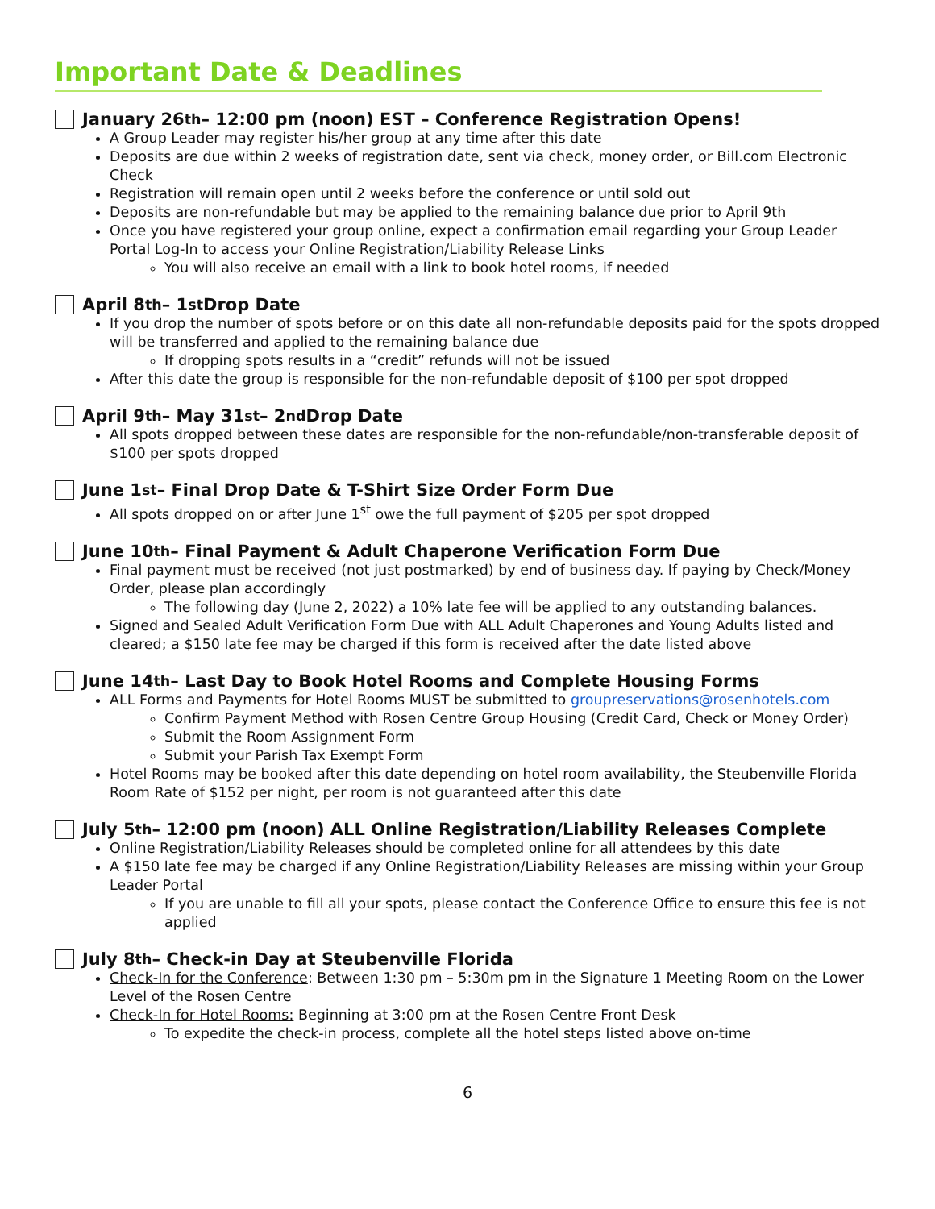Important Date & Deadlines
January 26<sup>th</sup> – 12:00 pm (noon) EST – Conference Registration Opens!
A Group Leader may register his/her group at any time after this date
Deposits are due within 2 weeks of registration date, sent via check, money order, or Bill.com Electronic Check
Registration will remain open until 2 weeks before the conference or until sold out
Deposits are non-refundable but may be applied to the remaining balance due prior to April 9th
Once you have registered your group online, expect a confirmation email regarding your Group Leader Portal Log-In to access your Online Registration/Liability Release Links
You will also receive an email with a link to book hotel rooms, if needed
April 8<sup>th</sup> – 1<sup>st</sup> Drop Date
If you drop the number of spots before or on this date all non-refundable deposits paid for the spots dropped will be transferred and applied to the remaining balance due
If dropping spots results in a “credit” refunds will not be issued
After this date the group is responsible for the non-refundable deposit of $100 per spot dropped
April 9<sup>th</sup> – May 31<sup>st</sup> – 2<sup>nd</sup> Drop Date
All spots dropped between these dates are responsible for the non-refundable/non-transferable deposit of $100 per spots dropped
June 1<sup>st</sup> – Final Drop Date & T-Shirt Size Order Form Due
All spots dropped on or after June 1<sup>st</sup> owe the full payment of $205 per spot dropped
June 10<sup>th</sup> – Final Payment & Adult Chaperone Verification Form Due
Final payment must be received (not just postmarked) by end of business day. If paying by Check/Money Order, please plan accordingly
The following day (June 2, 2022) a 10% late fee will be applied to any outstanding balances.
Signed and Sealed Adult Verification Form Due with ALL Adult Chaperones and Young Adults listed and cleared; a $150 late fee may be charged if this form is received after the date listed above
June 14<sup>th</sup> – Last Day to Book Hotel Rooms and Complete Housing Forms
ALL Forms and Payments for Hotel Rooms MUST be submitted to groupreservations@rosenhotels.com
Confirm Payment Method with Rosen Centre Group Housing (Credit Card, Check or Money Order)
Submit the Room Assignment Form
Submit your Parish Tax Exempt Form
Hotel Rooms may be booked after this date depending on hotel room availability, the Steubenville Florida Room Rate of $152 per night, per room is not guaranteed after this date
July 5<sup>th</sup> – 12:00 pm (noon) ALL Online Registration/Liability Releases Complete
Online Registration/Liability Releases should be completed online for all attendees by this date
A $150 late fee may be charged if any Online Registration/Liability Releases are missing within your Group Leader Portal
If you are unable to fill all your spots, please contact the Conference Office to ensure this fee is not applied
July 8<sup>th</sup> – Check-in Day at Steubenville Florida
Check-In for the Conference: Between 1:30 pm – 5:30m pm in the Signature 1 Meeting Room on the Lower Level of the Rosen Centre
Check-In for Hotel Rooms: Beginning at 3:00 pm at the Rosen Centre Front Desk
To expedite the check-in process, complete all the hotel steps listed above on-time
6